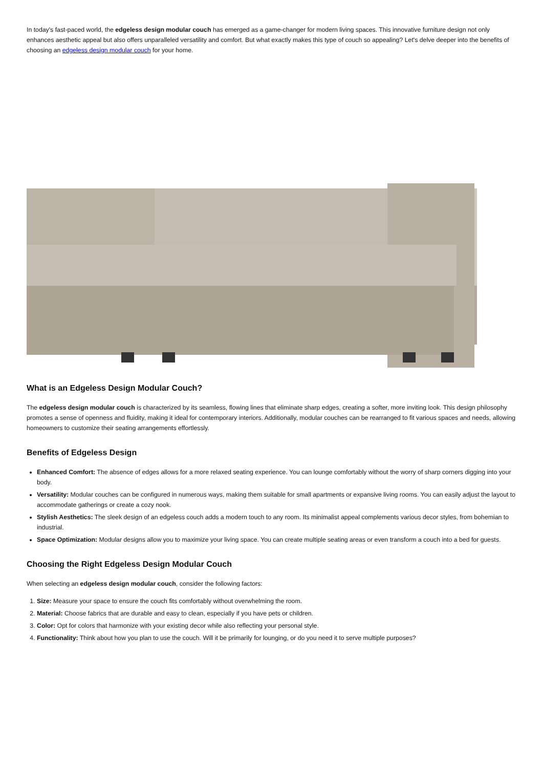In today's fast-paced world, the edgeless design modular couch has emerged as a game-changer for modern living spaces. This innovative furniture design not only enhances aesthetic appeal but also offers unparalleled versatility and comfort. But what exactly makes this type of couch so appealing? Let's delve deeper into the benefits of choosing an edgeless design modular couch for your home.
What is an Edgeless Design Modular Couch?
The edgeless design modular couch is characterized by its seamless, flowing lines that eliminate sharp edges, creating a softer, more inviting look. This design philosophy promotes a sense of openness and fluidity, making it ideal for contemporary interiors. Additionally, modular couches can be rearranged to fit various spaces and needs, allowing homeowners to customize their seating arrangements effortlessly.
Benefits of Edgeless Design
Enhanced Comfort: The absence of edges allows for a more relaxed seating experience. You can lounge comfortably without the worry of sharp corners digging into your body.
Versatility: Modular couches can be configured in numerous ways, making them suitable for small apartments or expansive living rooms. You can easily adjust the layout to accommodate gatherings or create a cozy nook.
Stylish Aesthetics: The sleek design of an edgeless couch adds a modern touch to any room. Its minimalist appeal complements various decor styles, from bohemian to industrial.
Space Optimization: Modular designs allow you to maximize your living space. You can create multiple seating areas or even transform a couch into a bed for guests.
Choosing the Right Edgeless Design Modular Couch
When selecting an edgeless design modular couch, consider the following factors:
1. Size: Measure your space to ensure the couch fits comfortably without overwhelming the room.
2. Material: Choose fabrics that are durable and easy to clean, especially if you have pets or children.
3. Color: Opt for colors that harmonize with your existing decor while also reflecting your personal style.
4. Functionality: Think about how you plan to use the couch. Will it be primarily for lounging, or do you need it to serve multiple purposes?